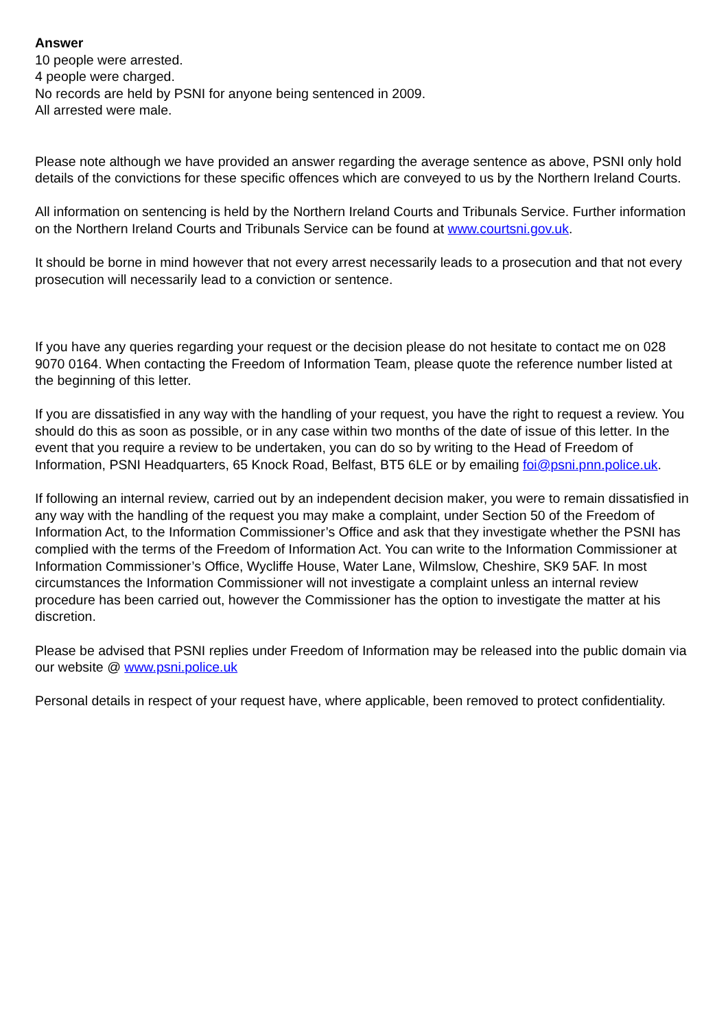Answer
10 people were arrested.
4 people were charged.
No records are held by PSNI for anyone being sentenced in 2009.
All arrested were male.
Please note although we have provided an answer regarding the average sentence as above, PSNI only hold details of the convictions for these specific offences which are conveyed to us by the Northern Ireland Courts.
All information on sentencing is held by the Northern Ireland Courts and Tribunals Service. Further information on the Northern Ireland Courts and Tribunals Service can be found at www.courtsni.gov.uk.
It should be borne in mind however that not every arrest necessarily leads to a prosecution and that not every prosecution will necessarily lead to a conviction or sentence.
If you have any queries regarding your request or the decision please do not hesitate to contact me on 028 9070 0164. When contacting the Freedom of Information Team, please quote the reference number listed at the beginning of this letter.
If you are dissatisfied in any way with the handling of your request, you have the right to request a review. You should do this as soon as possible, or in any case within two months of the date of issue of this letter. In the event that you require a review to be undertaken, you can do so by writing to the Head of Freedom of Information, PSNI Headquarters, 65 Knock Road, Belfast, BT5 6LE or by emailing foi@psni.pnn.police.uk.
If following an internal review, carried out by an independent decision maker, you were to remain dissatisfied in any way with the handling of the request you may make a complaint, under Section 50 of the Freedom of Information Act, to the Information Commissioner’s Office and ask that they investigate whether the PSNI has complied with the terms of the Freedom of Information Act. You can write to the Information Commissioner at Information Commissioner’s Office, Wycliffe House, Water Lane, Wilmslow, Cheshire, SK9 5AF. In most circumstances the Information Commissioner will not investigate a complaint unless an internal review procedure has been carried out, however the Commissioner has the option to investigate the matter at his discretion.
Please be advised that PSNI replies under Freedom of Information may be released into the public domain via our website @ www.psni.police.uk
Personal details in respect of your request have, where applicable, been removed to protect confidentiality.